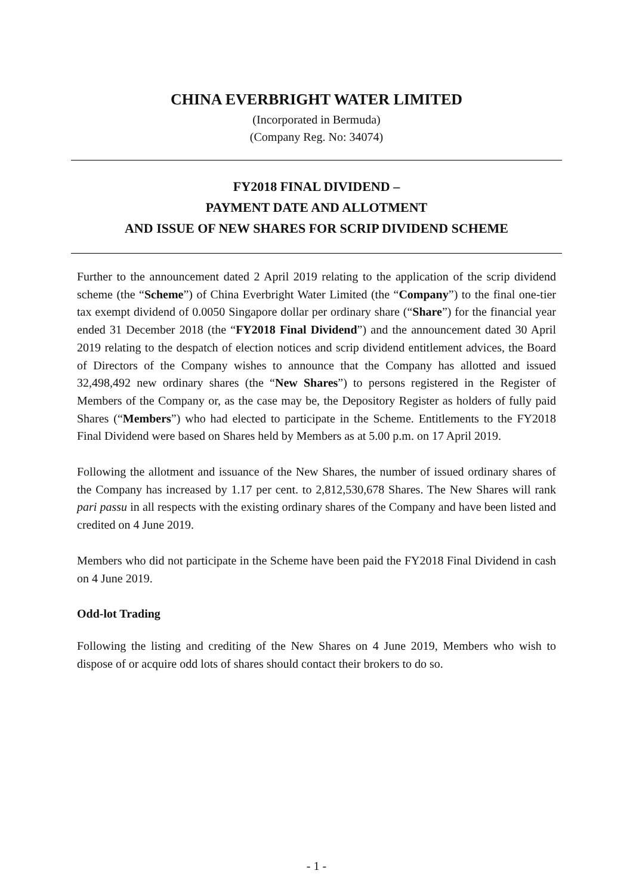CHINA EVERBRIGHT WATER LIMITED
(Incorporated in Bermuda)
(Company Reg. No: 34074)
FY2018 FINAL DIVIDEND –
PAYMENT DATE AND ALLOTMENT
AND ISSUE OF NEW SHARES FOR SCRIP DIVIDEND SCHEME
Further to the announcement dated 2 April 2019 relating to the application of the scrip dividend scheme (the “Scheme”) of China Everbright Water Limited (the “Company”) to the final one-tier tax exempt dividend of 0.0050 Singapore dollar per ordinary share (“Share”) for the financial year ended 31 December 2018 (the “FY2018 Final Dividend”) and the announcement dated 30 April 2019 relating to the despatch of election notices and scrip dividend entitlement advices, the Board of Directors of the Company wishes to announce that the Company has allotted and issued 32,498,492 new ordinary shares (the “New Shares”) to persons registered in the Register of Members of the Company or, as the case may be, the Depository Register as holders of fully paid Shares (“Members”) who had elected to participate in the Scheme. Entitlements to the FY2018 Final Dividend were based on Shares held by Members as at 5.00 p.m. on 17 April 2019.
Following the allotment and issuance of the New Shares, the number of issued ordinary shares of the Company has increased by 1.17 per cent. to 2,812,530,678 Shares. The New Shares will rank pari passu in all respects with the existing ordinary shares of the Company and have been listed and credited on 4 June 2019.
Members who did not participate in the Scheme have been paid the FY2018 Final Dividend in cash on 4 June 2019.
Odd-lot Trading
Following the listing and crediting of the New Shares on 4 June 2019, Members who wish to dispose of or acquire odd lots of shares should contact their brokers to do so.
- 1 -